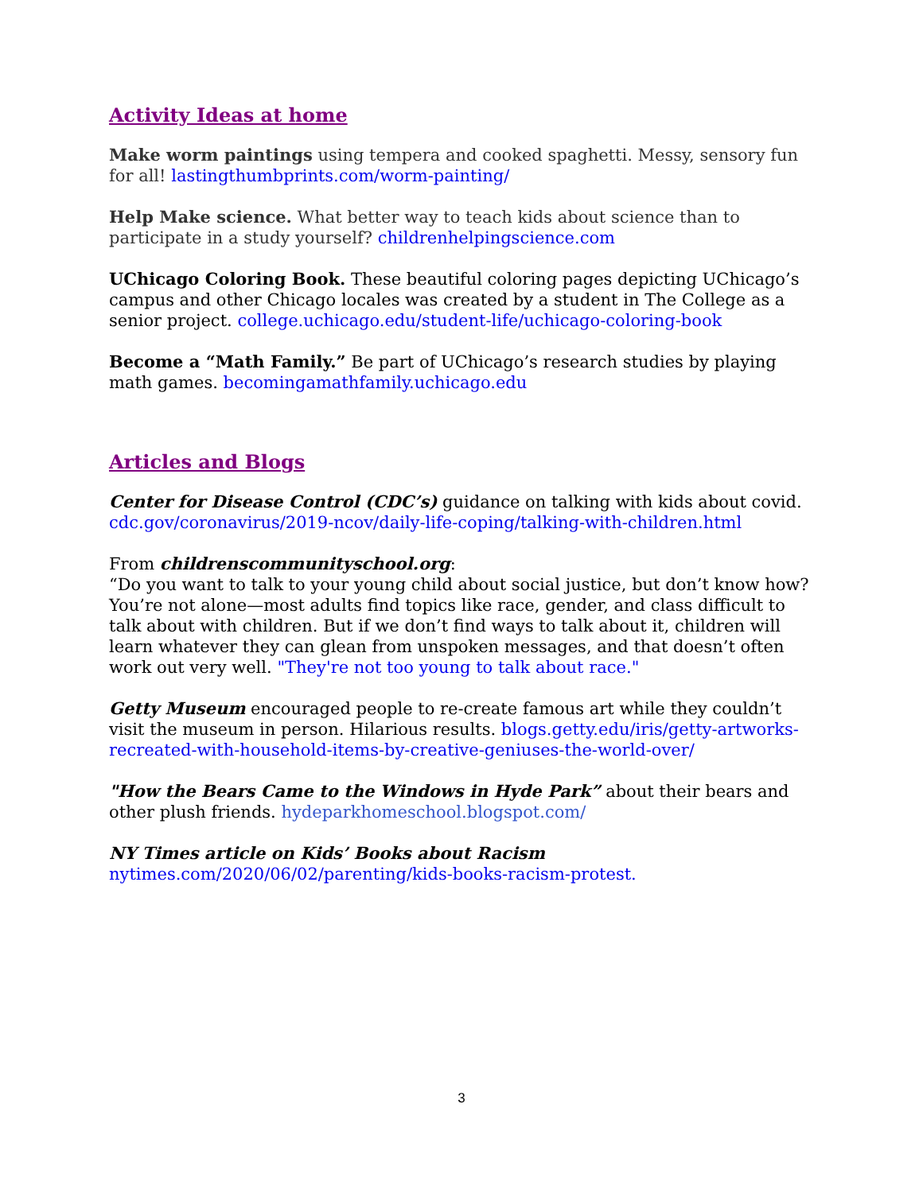Activity Ideas at home
Make worm paintings using tempera and cooked spaghetti. Messy, sensory fun for all! lastingthumbprints.com/worm-painting/
Help Make science. What better way to teach kids about science than to participate in a study yourself? childrenhelpingscience.com
UChicago Coloring Book. These beautiful coloring pages depicting UChicago’s campus and other Chicago locales was created by a student in The College as a senior project. college.uchicago.edu/student-life/uchicago-coloring-book
Become a “Math Family.” Be part of UChicago’s research studies by playing math games. becomingamathfamily.uchicago.edu
Articles and Blogs
Center for Disease Control (CDC’s) guidance on talking with kids about covid. cdc.gov/coronavirus/2019-ncov/daily-life-coping/talking-with-children.html
From childrenscommunityschool.org:
“Do you want to talk to your young child about social justice, but don’t know how? You’re not alone—most adults find topics like race, gender, and class difficult to talk about with children. But if we don’t find ways to talk about it, children will learn whatever they can glean from unspoken messages, and that doesn’t often work out very well. "They're not too young to talk about race."
Getty Museum encouraged people to re-create famous art while they couldn’t visit the museum in person. Hilarious results. blogs.getty.edu/iris/getty-artworks-recreated-with-household-items-by-creative-geniuses-the-world-over/
"How the Bears Came to the Windows in Hyde Park” about their bears and other plush friends. hydeparkhomeschool.blogspot.com/
NY Times article on Kids’ Books about Racism
nytimes.com/2020/06/02/parenting/kids-books-racism-protest.
3